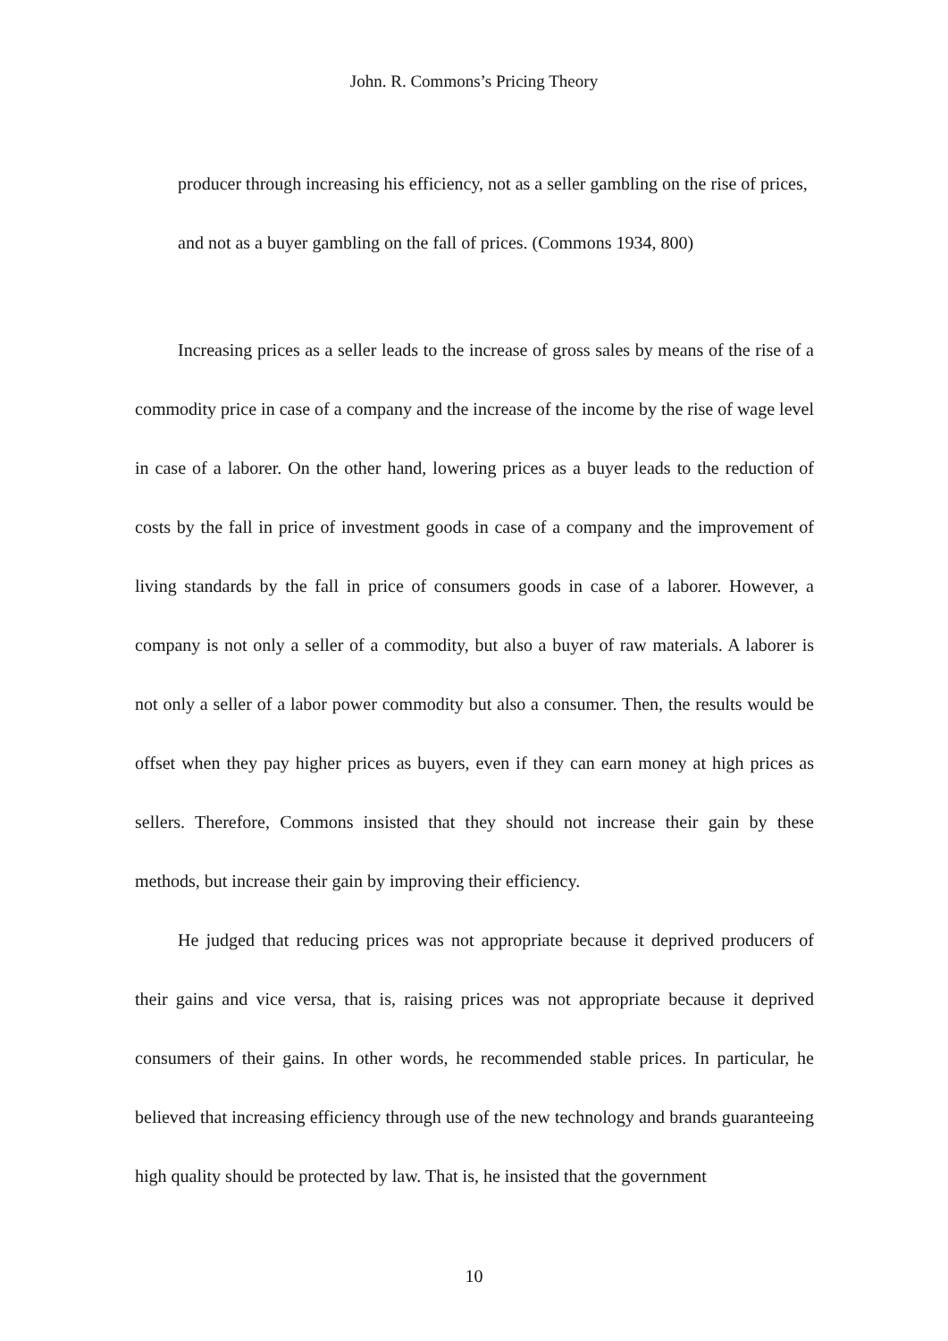John. R. Commons’s Pricing Theory
producer through increasing his efficiency, not as a seller gambling on the rise of prices, and not as a buyer gambling on the fall of prices. (Commons 1934, 800)
Increasing prices as a seller leads to the increase of gross sales by means of the rise of a commodity price in case of a company and the increase of the income by the rise of wage level in case of a laborer. On the other hand, lowering prices as a buyer leads to the reduction of costs by the fall in price of investment goods in case of a company and the improvement of living standards by the fall in price of consumers goods in case of a laborer. However, a company is not only a seller of a commodity, but also a buyer of raw materials. A laborer is not only a seller of a labor power commodity but also a consumer. Then, the results would be offset when they pay higher prices as buyers, even if they can earn money at high prices as sellers. Therefore, Commons insisted that they should not increase their gain by these methods, but increase their gain by improving their efficiency.
He judged that reducing prices was not appropriate because it deprived producers of their gains and vice versa, that is, raising prices was not appropriate because it deprived consumers of their gains. In other words, he recommended stable prices. In particular, he believed that increasing efficiency through use of the new technology and brands guaranteeing high quality should be protected by law. That is, he insisted that the government
10